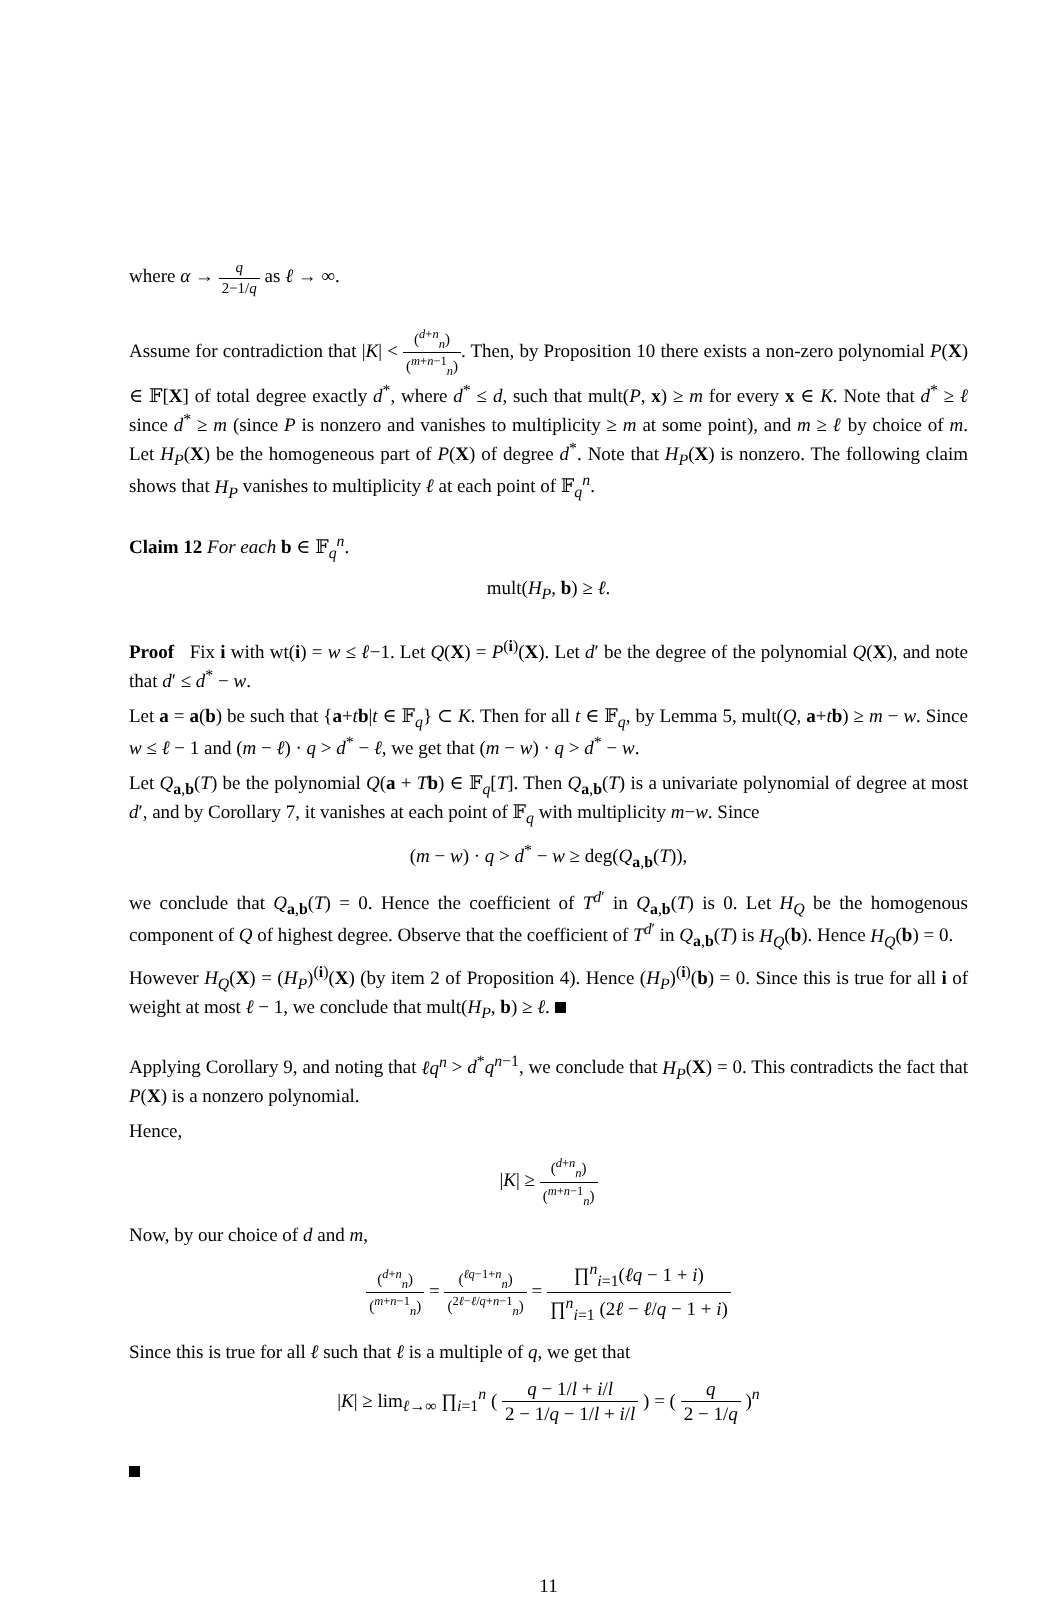where α → q 2−1/q as ℓ → ∞.
Assume for contradiction that |K| < (<sup>d+n</sup><sub>n</sub>) (<sup>m+n−1</sup><sub>n</sub>). Then, by Proposition 10 there exists a non-zero polynomial P(X) ∈ 𝔽[X] of total degree exactly d<sup>*</sup>, where d<sup>*</sup> ≤ d, such that mult(P, x) ≥ m for every x ∈ K. Note that d<sup>*</sup> ≥ ℓ since d<sup>*</sup> ≥ m (since P is nonzero and vanishes to multiplicity ≥ m at some point), and m ≥ ℓ by choice of m. Let H<sub>P</sub>(X) be the homogeneous part of P(X) of degree d<sup>*</sup>. Note that H<sub>P</sub>(X) is nonzero. The following claim shows that H<sub>P</sub> vanishes to multiplicity ℓ at each point of 𝔽<sub>q</sub><sup>n</sup>.
Claim 12 For each b ∈ 𝔽<sub>q</sub><sup>n</sup>.
mult(H<sub>P</sub>, b) ≥ ℓ.
Proof Fix i with wt(i) = w ≤ ℓ−1. Let Q(X) = P<sup>(i)</sup>(X). Let d′ be the degree of the polynomial Q(X), and note that d′ ≤ d<sup>*</sup> − w.
Let a = a(b) be such that {a+tb|t ∈ 𝔽<sub>q</sub>} ⊂ K. Then for all t ∈ 𝔽<sub>q</sub>, by Lemma 5, mult(Q, a+tb) ≥ m − w. Since w ≤ ℓ − 1 and (m − ℓ) · q > d<sup>*</sup> − ℓ, we get that (m − w) · q > d<sup>*</sup> − w.
Let Q<sub>a,b</sub>(T) be the polynomial Q(a + Tb) ∈ 𝔽<sub>q</sub>[T]. Then Q<sub>a,b</sub>(T) is a univariate polynomial of degree at most d′, and by Corollary 7, it vanishes at each point of 𝔽<sub>q</sub> with multiplicity m−w. Since
(m − w) · q > d<sup>*</sup> − w ≥ deg(Q<sub>a,b</sub>(T)),
we conclude that Q<sub>a,b</sub>(T) = 0. Hence the coefficient of T<sup>d′</sup> in Q<sub>a,b</sub>(T) is 0. Let H<sub>Q</sub> be the homogenous component of Q of highest degree. Observe that the coefficient of T<sup>d′</sup> in Q<sub>a,b</sub>(T) is H<sub>Q</sub>(b). Hence H<sub>Q</sub>(b) = 0.
However H<sub>Q</sub>(X) = (H<sub>P</sub>)<sup>(i)</sup>(X) (by item 2 of Proposition 4). Hence (H<sub>P</sub>)<sup>(i)</sup>(b) = 0. Since this is true for all i of weight at most ℓ − 1, we conclude that mult(H<sub>P</sub>, b) ≥ ℓ.
Applying Corollary 9, and noting that ℓq<sup>n</sup> > d<sup>*</sup>q<sup>n−1</sup>, we conclude that H<sub>P</sub>(X) = 0. This contradicts the fact that P(X) is a nonzero polynomial.
Hence,
|K| ≥ (<sup>d+n</sup><sub>n</sub>) (<sup>m+n−1</sup><sub>n</sub>)
Now, by our choice of d and m,
(<sup>d+n</sup><sub>n</sub>) (<sup>m+n−1</sup><sub>n</sub>) = (<sup>ℓq−1+n</sup><sub>n</sub>) (<sup>2ℓ−ℓ/q+n−1</sup><sub>n</sub>) = ∏<sup>n</sup><sub>i=1</sub>(ℓq − 1 + i) ∏<sup>n</sup><sub>i=1</sub> (2ℓ − ℓ/q − 1 + i)
Since this is true for all ℓ such that ℓ is a multiple of q, we get that
|K| ≥ lim<sub>ℓ→∞</sub> ∏<sub>i=1</sub><sup>n</sup> ( q − 1/l + i/l 2 − 1/q − 1/l + i/l ) = ( q 2 − 1/q )<sup>n</sup>
11